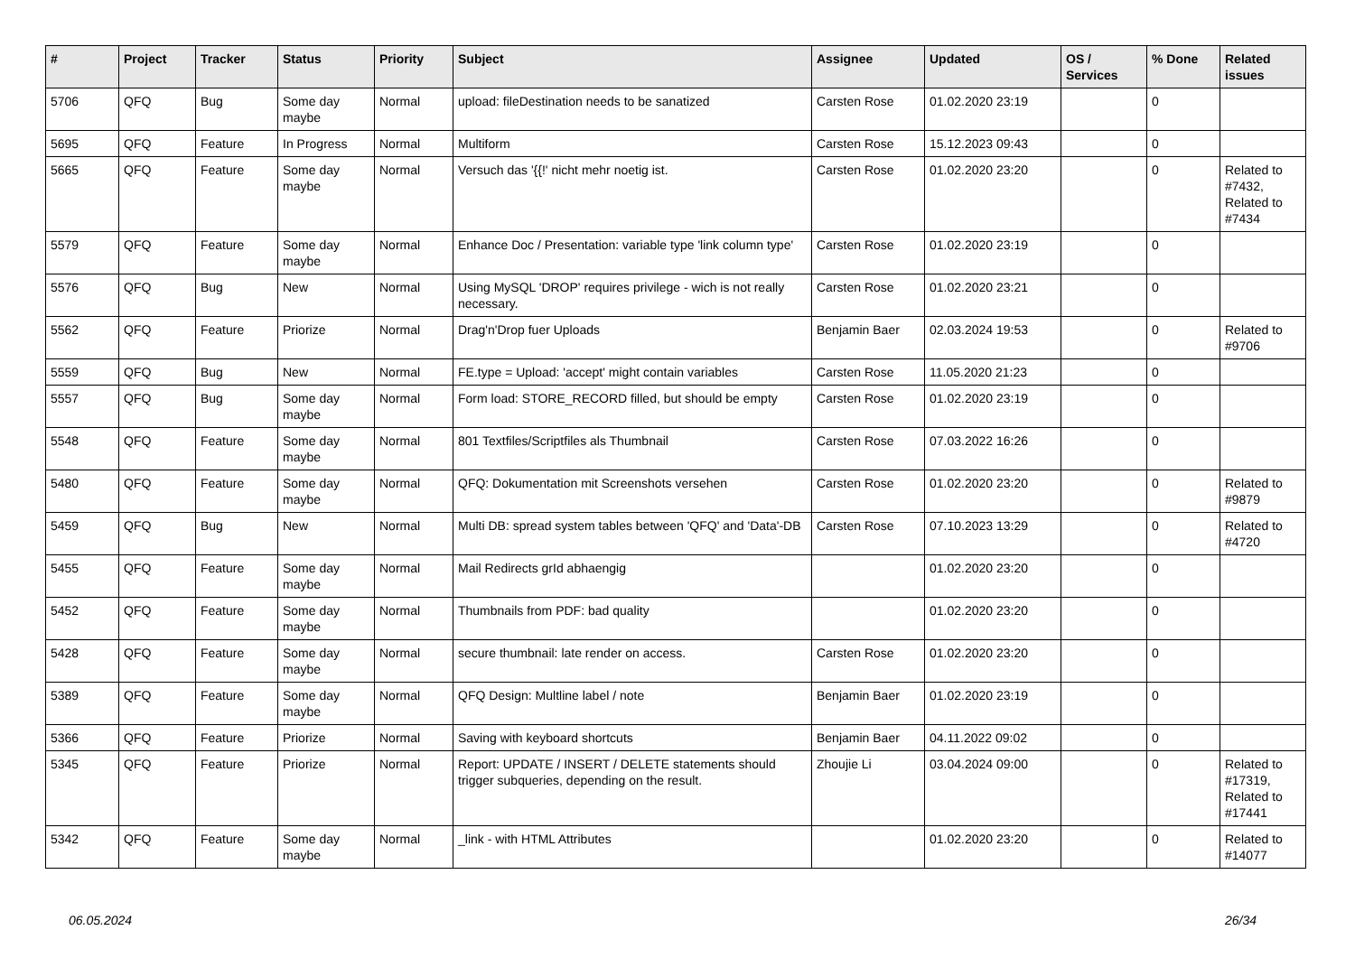| # | Project | Tracker | Status | Priority | Subject | Assignee | Updated | OS / Services | % Done | Related issues |
| --- | --- | --- | --- | --- | --- | --- | --- | --- | --- | --- |
| 5706 | QFQ | Bug | Some day maybe | Normal | upload: fileDestination needs to be sanatized | Carsten Rose | 01.02.2020 23:19 | | 0 | |
| 5695 | QFQ | Feature | In Progress | Normal | Multiform | Carsten Rose | 15.12.2023 09:43 | | 0 | |
| 5665 | QFQ | Feature | Some day maybe | Normal | Versuch das '{{!' nicht mehr noetig ist. | Carsten Rose | 01.02.2020 23:20 | | 0 | Related to #7432, Related to #7434 |
| 5579 | QFQ | Feature | Some day maybe | Normal | Enhance Doc / Presentation: variable type 'link column type' | Carsten Rose | 01.02.2020 23:19 | | 0 | |
| 5576 | QFQ | Bug | New | Normal | Using MySQL 'DROP' requires privilege - wich is not really necessary. | Carsten Rose | 01.02.2020 23:21 | | 0 | |
| 5562 | QFQ | Feature | Priorize | Normal | Drag'n'Drop fuer Uploads | Benjamin Baer | 02.03.2024 19:53 | | 0 | Related to #9706 |
| 5559 | QFQ | Bug | New | Normal | FE.type = Upload: 'accept' might contain variables | Carsten Rose | 11.05.2020 21:23 | | 0 | |
| 5557 | QFQ | Bug | Some day maybe | Normal | Form load: STORE_RECORD filled, but should be empty | Carsten Rose | 01.02.2020 23:19 | | 0 | |
| 5548 | QFQ | Feature | Some day maybe | Normal | 801 Textfiles/Scriptfiles als Thumbnail | Carsten Rose | 07.03.2022 16:26 | | 0 | |
| 5480 | QFQ | Feature | Some day maybe | Normal | QFQ: Dokumentation mit Screenshots versehen | Carsten Rose | 01.02.2020 23:20 | | 0 | Related to #9879 |
| 5459 | QFQ | Bug | New | Normal | Multi DB: spread system tables between 'QFQ' and 'Data'-DB | Carsten Rose | 07.10.2023 13:29 | | 0 | Related to #4720 |
| 5455 | QFQ | Feature | Some day maybe | Normal | Mail Redirects grId abhaengig | | 01.02.2020 23:20 | | 0 | |
| 5452 | QFQ | Feature | Some day maybe | Normal | Thumbnails from PDF: bad quality | | 01.02.2020 23:20 | | 0 | |
| 5428 | QFQ | Feature | Some day maybe | Normal | secure thumbnail: late render on access. | Carsten Rose | 01.02.2020 23:20 | | 0 | |
| 5389 | QFQ | Feature | Some day maybe | Normal | QFQ Design: Multline label / note | Benjamin Baer | 01.02.2020 23:19 | | 0 | |
| 5366 | QFQ | Feature | Priorize | Normal | Saving with keyboard shortcuts | Benjamin Baer | 04.11.2022 09:02 | | 0 | |
| 5345 | QFQ | Feature | Priorize | Normal | Report: UPDATE / INSERT / DELETE statements should trigger subqueries, depending on the result. | Zhoujie Li | 03.04.2024 09:00 | | 0 | Related to #17319, Related to #17441 |
| 5342 | QFQ | Feature | Some day maybe | Normal | _link - with HTML Attributes | | 01.02.2020 23:20 | | 0 | Related to #14077 |
06.05.2024 26/34